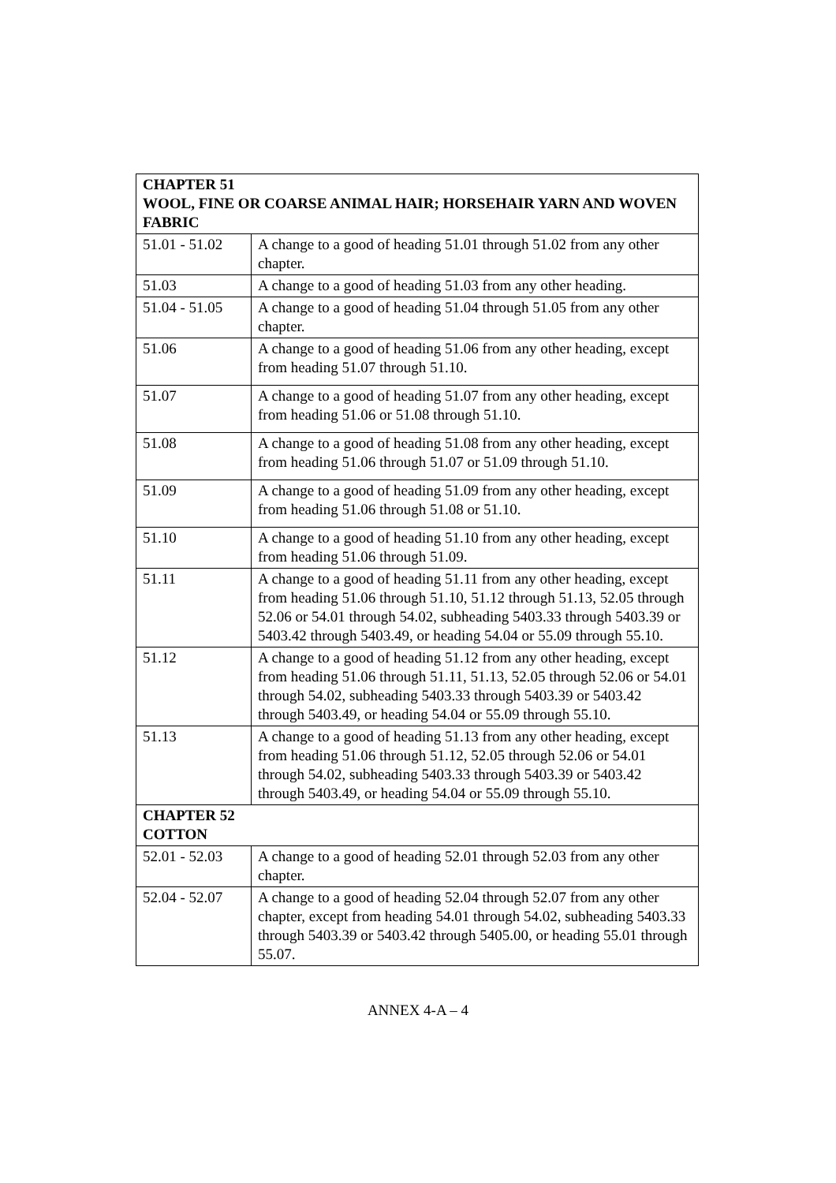| CHAPTER 51 WOOL, FINE OR COARSE ANIMAL HAIR; HORSEHAIR YARN AND WOVEN FABRIC | |
| 51.01 - 51.02 | A change to a good of heading 51.01 through 51.02 from any other chapter. |
| 51.03 | A change to a good of heading 51.03 from any other heading. |
| 51.04 - 51.05 | A change to a good of heading 51.04 through 51.05 from any other chapter. |
| 51.06 | A change to a good of heading 51.06 from any other heading, except from heading 51.07 through 51.10. |
| 51.07 | A change to a good of heading 51.07 from any other heading, except from heading 51.06 or 51.08 through 51.10. |
| 51.08 | A change to a good of heading 51.08 from any other heading, except from heading 51.06 through 51.07 or 51.09 through 51.10. |
| 51.09 | A change to a good of heading 51.09 from any other heading, except from heading 51.06 through 51.08 or 51.10. |
| 51.10 | A change to a good of heading 51.10 from any other heading, except from heading 51.06 through 51.09. |
| 51.11 | A change to a good of heading 51.11 from any other heading, except from heading 51.06 through 51.10, 51.12 through 51.13, 52.05 through 52.06 or 54.01 through 54.02, subheading 5403.33 through 5403.39 or 5403.42 through 5403.49, or heading 54.04 or 55.09 through 55.10. |
| 51.12 | A change to a good of heading 51.12 from any other heading, except from heading 51.06 through 51.11, 51.13, 52.05 through 52.06 or 54.01 through 54.02, subheading 5403.33 through 5403.39 or 5403.42 through 5403.49, or heading 54.04 or 55.09 through 55.10. |
| 51.13 | A change to a good of heading 51.13 from any other heading, except from heading 51.06 through 51.12, 52.05 through 52.06 or 54.01 through 54.02, subheading 5403.33 through 5403.39 or 5403.42 through 5403.49, or heading 54.04 or 55.09 through 55.10. |
| CHAPTER 52 COTTON | |
| 52.01 - 52.03 | A change to a good of heading 52.01 through 52.03 from any other chapter. |
| 52.04 - 52.07 | A change to a good of heading 52.04 through 52.07 from any other chapter, except from heading 54.01 through 54.02, subheading 5403.33 through 5403.39 or 5403.42 through 5405.00, or heading 55.01 through 55.07. |
ANNEX 4-A – 4